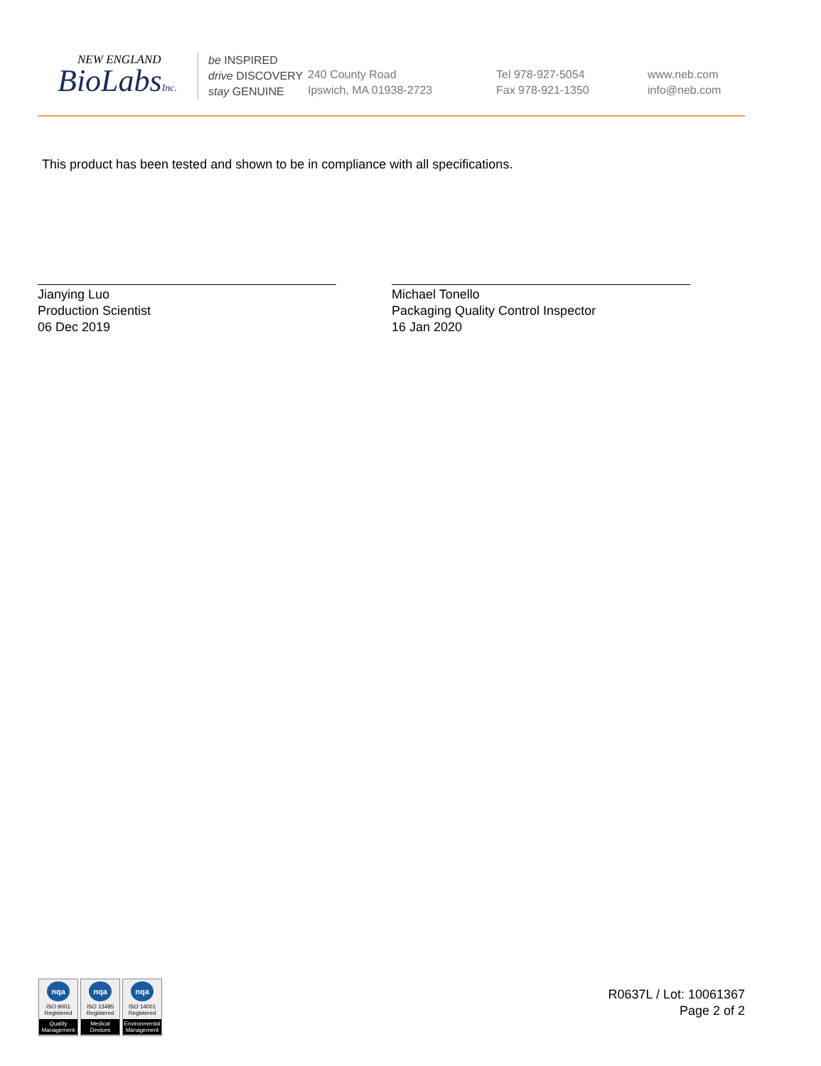NEW ENGLAND
BioLabsInc.
be INSPIRED
drive DISCOVERY
stay GENUINE
240 County Road
Ipswich, MA 01938-2723
Tel 978-927-5054
Fax 978-921-1350
www.neb.com
info@neb.com
This product has been tested and shown to be in compliance with all specifications.
Jianying Luo
Production Scientist
06 Dec 2019
Michael Tonello
Packaging Quality Control Inspector
16 Jan 2020
nqa
ISO 9001
Registered
Quality Management
nqa
ISO 13485
Registered
Medical Devices
nqa
ISO 14001
Registered
Environmental Management
R0637L / Lot: 10061367
Page 2 of 2